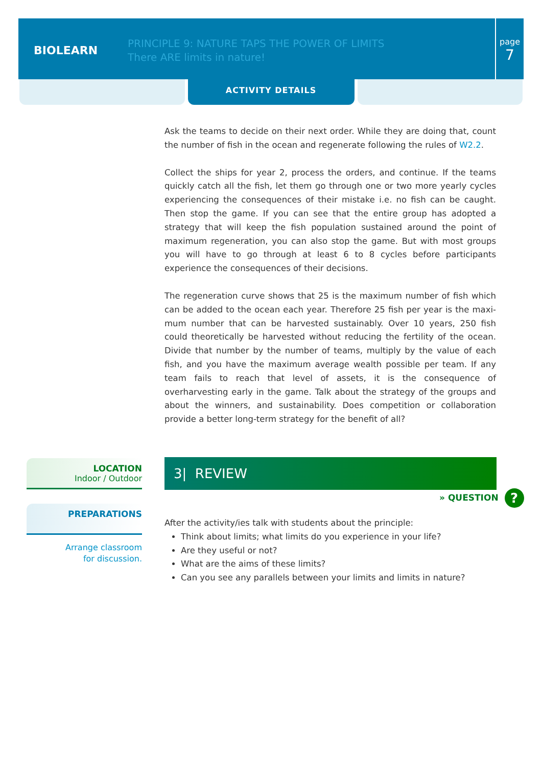BIOLEARN
PRINCIPLE 9: NATURE TAPS THE POWER OF LIMITS
There ARE limits in nature!
page
7
ACTIVITY DETAILS
Ask the teams to decide on their next order. While they are doing that, count the number of fish in the ocean and regenerate following the rules of W2.2.
Collect the ships for year 2, process the orders, and continue. If the teams quickly catch all the fish, let them go through one or two more yearly cycles experiencing the consequences of their mistake i.e. no fish can be caught. Then stop the game. If you can see that the entire group has adopted a strategy that will keep the fish population sustained around the point of maximum regen­eration, you can also stop the game. But with most groups you will have to go through at least 6 to 8 cycles before participants experience the consequences of their decisions.
The regeneration curve shows that 25 is the maximum number of fish which can be added to the ocean each year. Therefore 25 fish per year is the maxi­mum number that can be harvested sustainably. Over 10 years, 250 fish could theoretically be harvested without reducing the fertility of the ocean. Divide that number by the number of teams, multiply by the value of each fish, and you have the maximum average wealth possible per team. If any team fails to reach that level of assets, it is the consequence of overharvesting early in the game. Talk about the strategy of the groups and about the winners, and sustainability. Does competition or collaboration provide a better long-term strategy for the benefit of all?
LOCATION
Indoor / Outdoor
PREPARATIONS
Arrange classroom
for discussion.
3| REVIEW
» QUESTION ?
After the activity/ies talk with students about the principle:
Think about limits; what limits do you experience in your life?
Are they useful or not?
What are the aims of these limits?
Can you see any parallels between your limits and limits in nature?